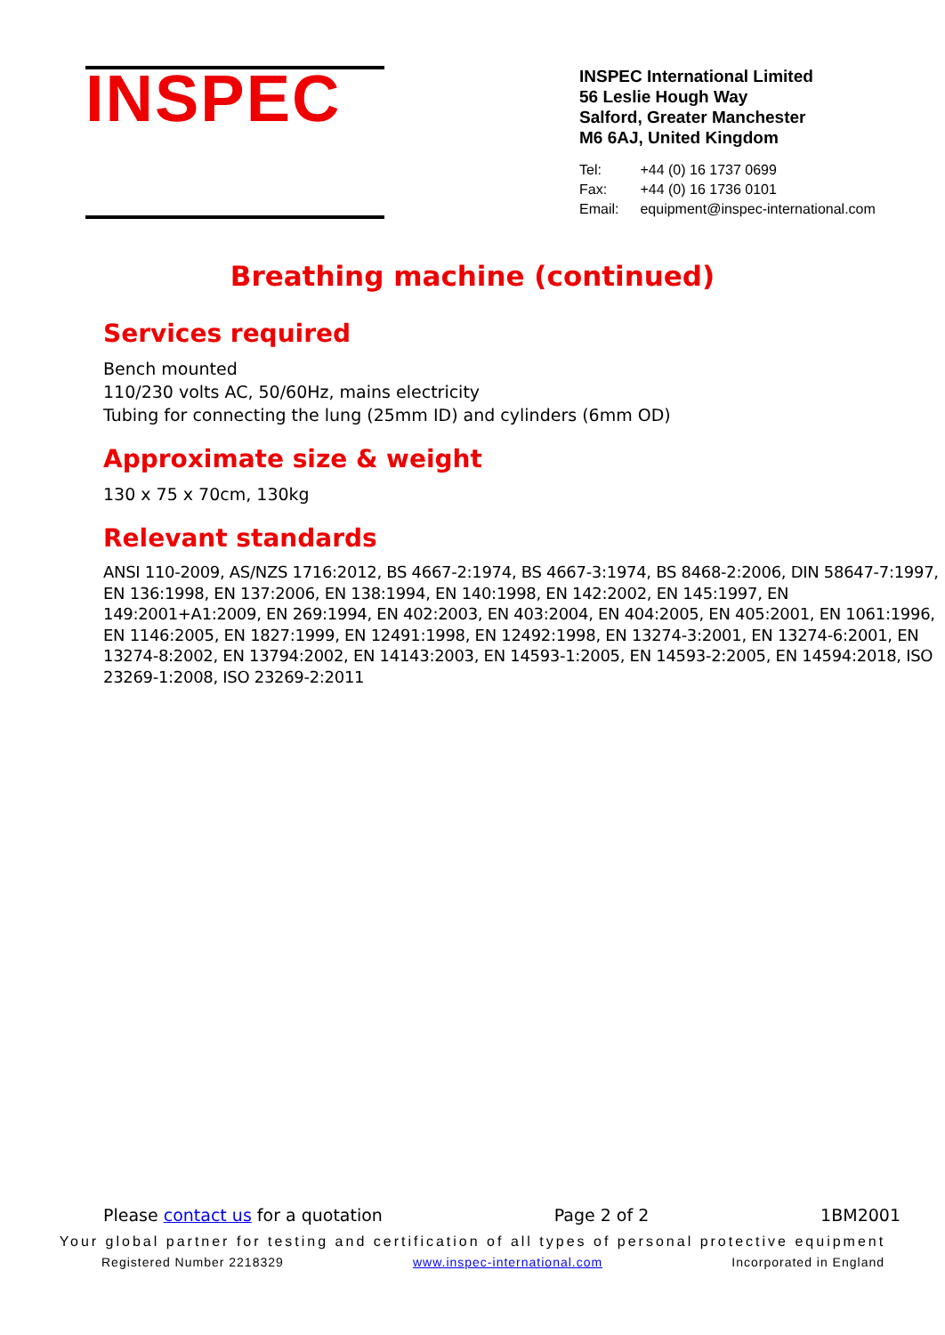INSPEC
INSPEC International Limited
56 Leslie Hough Way
Salford, Greater Manchester
M6 6AJ, United Kingdom
Tel: +44 (0) 16 1737 0699
Fax: +44 (0) 16 1736 0101
Email: equipment@inspec-international.com
Breathing machine (continued)
Services required
Bench mounted
110/230 volts AC, 50/60Hz, mains electricity
Tubing for connecting the lung (25mm ID) and cylinders (6mm OD)
Approximate size & weight
130 x 75 x 70cm, 130kg
Relevant standards
ANSI 110-2009, AS/NZS 1716:2012, BS 4667-2:1974, BS 4667-3:1974, BS 8468-2:2006, DIN 58647-7:1997, EN 136:1998, EN 137:2006, EN 138:1994, EN 140:1998, EN 142:2002, EN 145:1997, EN 149:2001+A1:2009, EN 269:1994, EN 402:2003, EN 403:2004, EN 404:2005, EN 405:2001, EN 1061:1996, EN 1146:2005, EN 1827:1999, EN 12491:1998, EN 12492:1998, EN 13274-3:2001, EN 13274-6:2001, EN 13274-8:2002, EN 13794:2002, EN 14143:2003, EN 14593-1:2005, EN 14593-2:2005, EN 14594:2018, ISO 23269-1:2008, ISO 23269-2:2011
Please contact us for a quotation Page 2 of 2 1BM2001
Your global partner for testing and certification of all types of personal protective equipment
Registered Number 2218329 www.inspec-international.com Incorporated in England